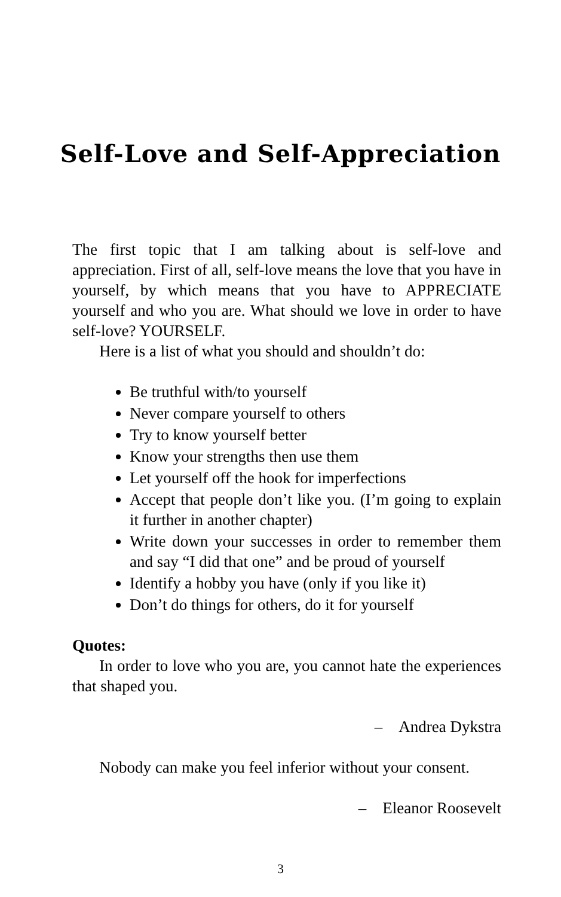Self-Love and Self-Appreciation
The first topic that I am talking about is self-love and appreciation. First of all, self-love means the love that you have in yourself, by which means that you have to APPRECIATE yourself and who you are. What should we love in order to have self-love? YOURSELF.
Here is a list of what you should and shouldn’t do:
Be truthful with/to yourself
Never compare yourself to others
Try to know yourself better
Know your strengths then use them
Let yourself off the hook for imperfections
Accept that people don’t like you. (I’m going to explain it further in another chapter)
Write down your successes in order to remember them and say “I did that one” and be proud of yourself
Identify a hobby you have (only if you like it)
Don’t do things for others, do it for yourself
Quotes:
In order to love who you are, you cannot hate the experiences that shaped you.
– Andrea Dykstra
Nobody can make you feel inferior without your consent.
– Eleanor Roosevelt
3